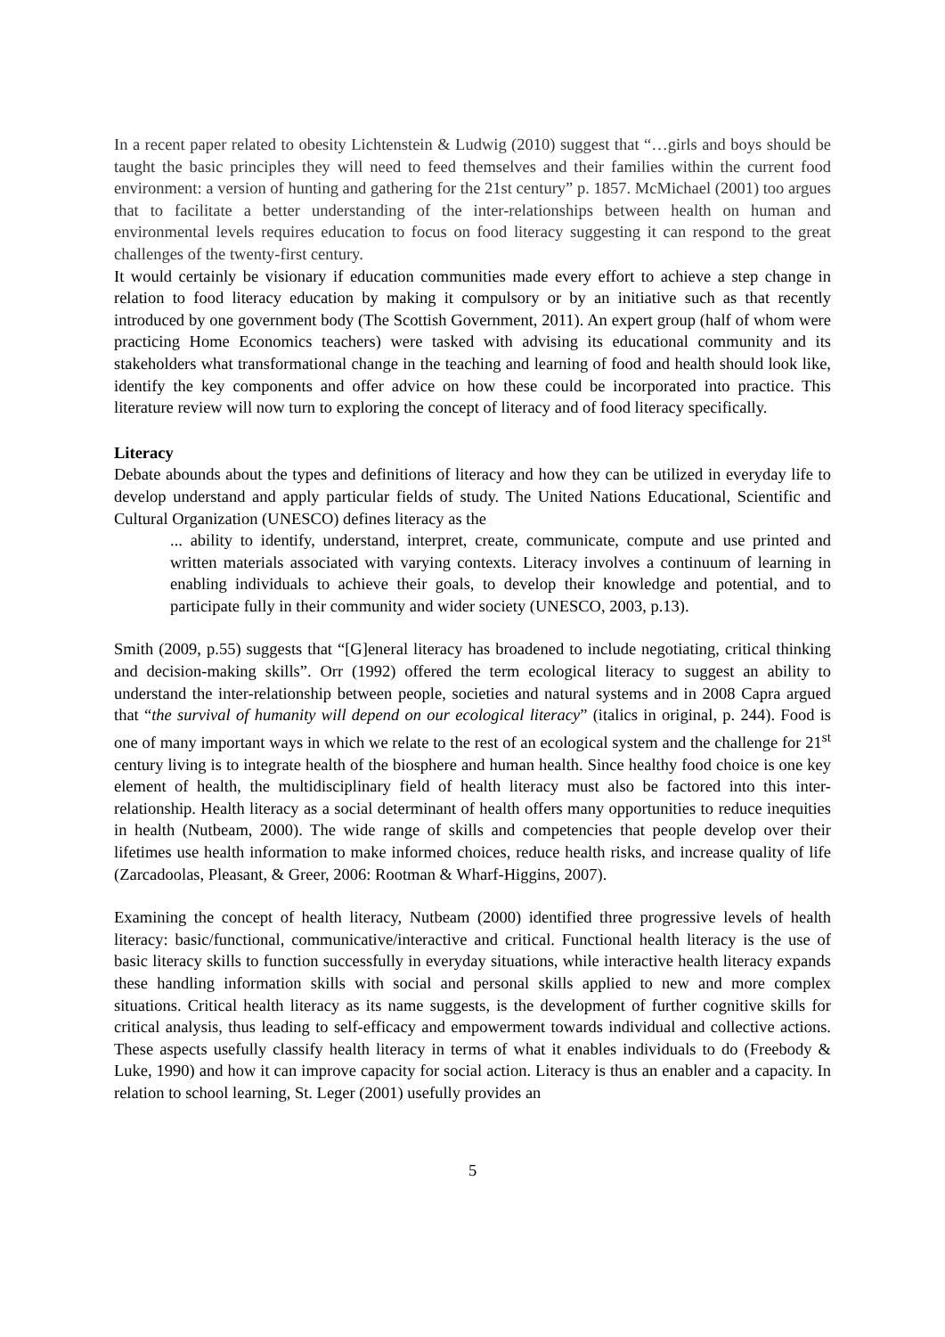In a recent paper related to obesity Lichtenstein & Ludwig (2010) suggest that “…girls and boys should be taught the basic principles they will need to feed themselves and their families within the current food environment: a version of hunting and gathering for the 21st century” p. 1857. McMichael (2001) too argues that to facilitate a better understanding of the inter-relationships between health on human and environmental levels requires education to focus on food literacy suggesting it can respond to the great challenges of the twenty-first century.
It would certainly be visionary if education communities made every effort to achieve a step change in relation to food literacy education by making it compulsory or by an initiative such as that recently introduced by one government body (The Scottish Government, 2011). An expert group (half of whom were practicing Home Economics teachers) were tasked with advising its educational community and its stakeholders what transformational change in the teaching and learning of food and health should look like, identify the key components and offer advice on how these could be incorporated into practice. This literature review will now turn to exploring the concept of literacy and of food literacy specifically.
Literacy
Debate abounds about the types and definitions of literacy and how they can be utilized in everyday life to develop understand and apply particular fields of study. The United Nations Educational, Scientific and Cultural Organization (UNESCO) defines literacy as the
... ability to identify, understand, interpret, create, communicate, compute and use printed and written materials associated with varying contexts. Literacy involves a continuum of learning in enabling individuals to achieve their goals, to develop their knowledge and potential, and to participate fully in their community and wider society (UNESCO, 2003, p.13).
Smith (2009, p.55) suggests that “[G]eneral literacy has broadened to include negotiating, critical thinking and decision-making skills”. Orr (1992) offered the term ecological literacy to suggest an ability to understand the inter-relationship between people, societies and natural systems and in 2008 Capra argued that “the survival of humanity will depend on our ecological literacy” (italics in original, p. 244). Food is one of many important ways in which we relate to the rest of an ecological system and the challenge for 21<sup>st</sup> century living is to integrate health of the biosphere and human health. Since healthy food choice is one key element of health, the multidisciplinary field of health literacy must also be factored into this inter-relationship. Health literacy as a social determinant of health offers many opportunities to reduce inequities in health (Nutbeam, 2000). The wide range of skills and competencies that people develop over their lifetimes use health information to make informed choices, reduce health risks, and increase quality of life (Zarcadoolas, Pleasant, & Greer, 2006: Rootman & Wharf-Higgins, 2007).
Examining the concept of health literacy, Nutbeam (2000) identified three progressive levels of health literacy: basic/functional, communicative/interactive and critical. Functional health literacy is the use of basic literacy skills to function successfully in everyday situations, while interactive health literacy expands these handling information skills with social and personal skills applied to new and more complex situations. Critical health literacy as its name suggests, is the development of further cognitive skills for critical analysis, thus leading to self-efficacy and empowerment towards individual and collective actions. These aspects usefully classify health literacy in terms of what it enables individuals to do (Freebody & Luke, 1990) and how it can improve capacity for social action. Literacy is thus an enabler and a capacity. In relation to school learning, St. Leger (2001) usefully provides an
5